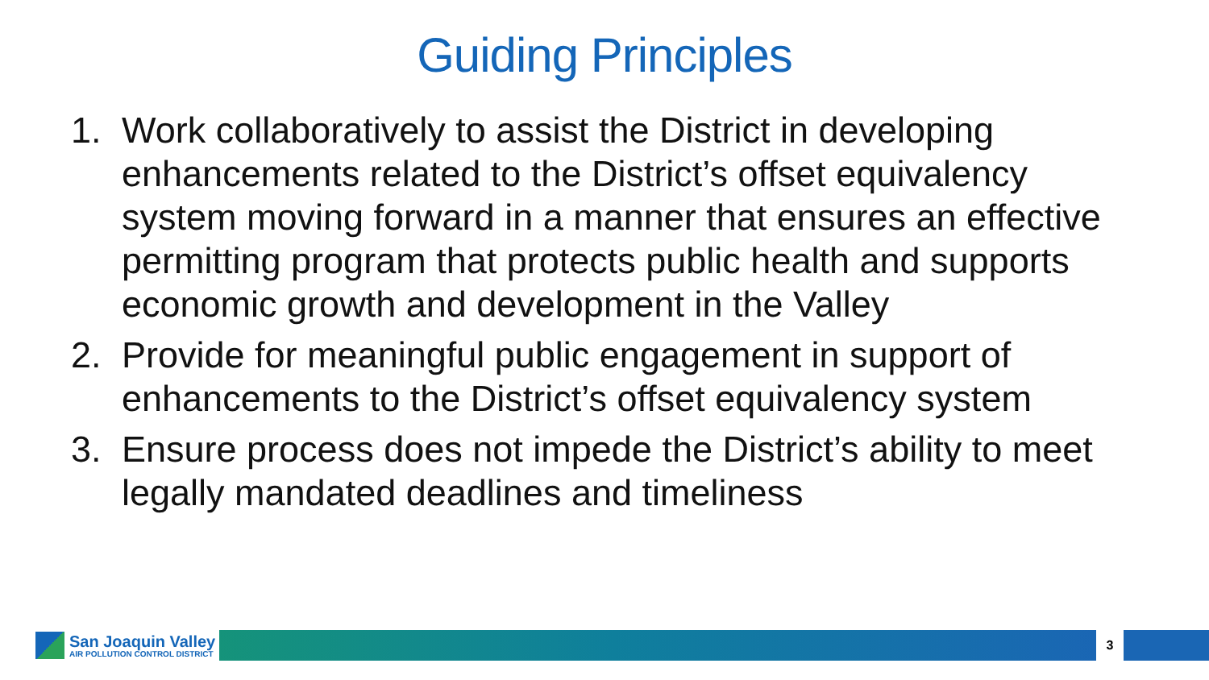Guiding Principles
1. Work collaboratively to assist the District in developing enhancements related to the District’s offset equivalency system moving forward in a manner that ensures an effective permitting program that protects public health and supports economic growth and development in the Valley
2. Provide for meaningful public engagement in support of enhancements to the District’s offset equivalency system
3. Ensure process does not impede the District’s ability to meet legally mandated deadlines and timeliness
San Joaquin Valley
AIR POLLUTION CONTROL DISTRICT
3